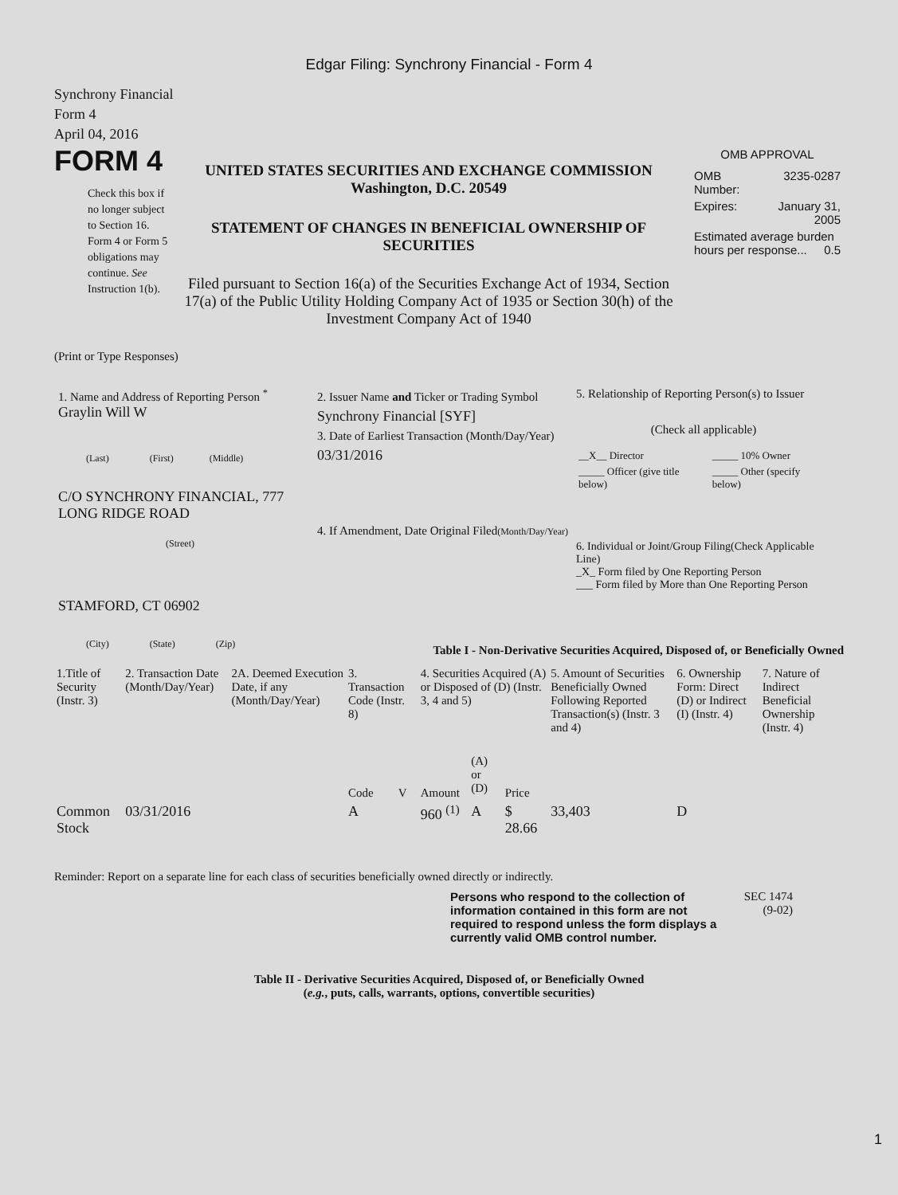Edgar Filing: Synchrony Financial - Form 4
Synchrony Financial
Form 4
April 04, 2016
FORM 4
Check this box if no longer subject to Section 16. Form 4 or Form 5 obligations may continue. See Instruction 1(b).
UNITED STATES SECURITIES AND EXCHANGE COMMISSION
Washington, D.C. 20549
STATEMENT OF CHANGES IN BENEFICIAL OWNERSHIP OF SECURITIES
Filed pursuant to Section 16(a) of the Securities Exchange Act of 1934, Section 17(a) of the Public Utility Holding Company Act of 1935 or Section 30(h) of the Investment Company Act of 1940
OMB APPROVAL
| OMB Number: | 3235-0287 |
| Expires: | January 31, 2005 |
| Estimated average burden hours per response... 0.5 | |
(Print or Type Responses)
1. Name and Address of Reporting Person <sup>*</sup>
Graylin Will W
(Last) (First) (Middle)
C/O SYNCHRONY FINANCIAL, 777 LONG RIDGE ROAD
(Street)
STAMFORD, CT 06902
(City) (State) (Zip)
2. Issuer Name and Ticker or Trading Symbol
Synchrony Financial [SYF]
3. Date of Earliest Transaction (Month/Day/Year)
03/31/2016
4. If Amendment, Date Original Filed(Month/Day/Year)
5. Relationship of Reporting Person(s) to Issuer
(Check all applicable)
| __X__ Director | _____ 10% Owner |
| _____ Officer (give title below) | _____ Other (specify below) |
6. Individual or Joint/Group Filing(Check Applicable Line)
_X_ Form filed by One Reporting Person
___ Form filed by More than One Reporting Person
Table I - Non-Derivative Securities Acquired, Disposed of, or Beneficially Owned
| 1.Title of Security (Instr. 3) | 2. Transaction Date (Month/Day/Year) | 2A. Deemed Execution Date, if any (Month/Day/Year) | 3. Transaction Code (Instr. 8) | | 4. Securities Acquired (A) or Disposed of (D) (Instr. 3, 4 and 5) | | | 5. Amount of Securities Beneficially Owned Following Reported Transaction(s) (Instr. 3 and 4) | 6. Ownership Form: Direct (D) or Indirect (I) (Instr. 4) | 7. Nature of Indirect Beneficial Ownership (Instr. 4) |
| --- | --- | --- | --- | --- | --- | --- | --- | --- | --- | --- |
| | | | Code | V | Amount | (A) or (D) | Price | | | |
| Common Stock | 03/31/2016 | | A | | 960 <sup>(1)</sup> | A | $ 28.66 | 33,403 | D | |
Reminder: Report on a separate line for each class of securities beneficially owned directly or indirectly.
Persons who respond to the collection of information contained in this form are not required to respond unless the form displays a currently valid OMB control number.
SEC 1474 (9-02)
Table II - Derivative Securities Acquired, Disposed of, or Beneficially Owned
(e.g., puts, calls, warrants, options, convertible securities)
1